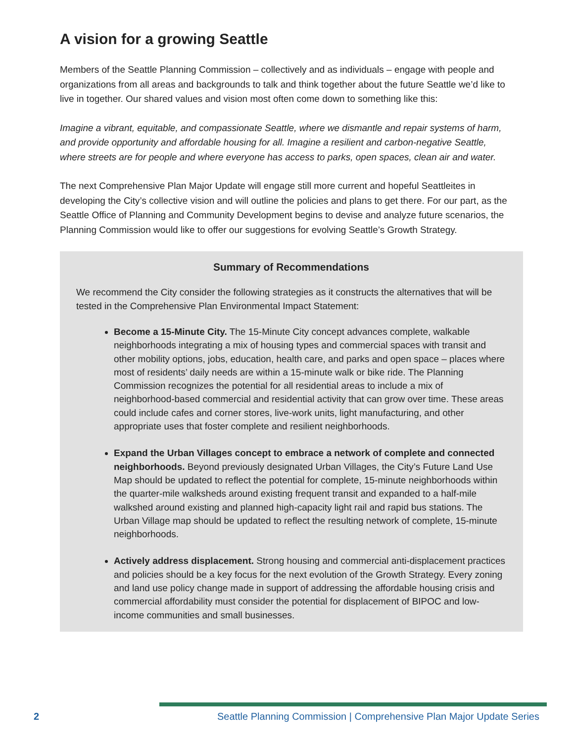A vision for a growing Seattle
Members of the Seattle Planning Commission – collectively and as individuals – engage with people and organizations from all areas and backgrounds to talk and think together about the future Seattle we’d like to live in together. Our shared values and vision most often come down to something like this:
Imagine a vibrant, equitable, and compassionate Seattle, where we dismantle and repair systems of harm, and provide opportunity and affordable housing for all. Imagine a resilient and carbon-negative Seattle, where streets are for people and where everyone has access to parks, open spaces, clean air and water.
The next Comprehensive Plan Major Update will engage still more current and hopeful Seattleites in developing the City’s collective vision and will outline the policies and plans to get there. For our part, as the Seattle Office of Planning and Community Development begins to devise and analyze future scenarios, the Planning Commission would like to offer our suggestions for evolving Seattle’s Growth Strategy.
Summary of Recommendations
We recommend the City consider the following strategies as it constructs the alternatives that will be tested in the Comprehensive Plan Environmental Impact Statement:
Become a 15-Minute City. The 15-Minute City concept advances complete, walkable neighborhoods integrating a mix of housing types and commercial spaces with transit and other mobility options, jobs, education, health care, and parks and open space – places where most of residents’ daily needs are within a 15-minute walk or bike ride. The Planning Commission recognizes the potential for all residential areas to include a mix of neighborhood-based commercial and residential activity that can grow over time. These areas could include cafes and corner stores, live-work units, light manufacturing, and other appropriate uses that foster complete and resilient neighborhoods.
Expand the Urban Villages concept to embrace a network of complete and connected neighborhoods. Beyond previously designated Urban Villages, the City’s Future Land Use Map should be updated to reflect the potential for complete, 15-minute neighborhoods within the quarter-mile walksheds around existing frequent transit and expanded to a half-mile walkshed around existing and planned high-capacity light rail and rapid bus stations. The Urban Village map should be updated to reflect the resulting network of complete, 15-minute neighborhoods.
Actively address displacement. Strong housing and commercial anti-displacement practices and policies should be a key focus for the next evolution of the Growth Strategy. Every zoning and land use policy change made in support of addressing the affordable housing crisis and commercial affordability must consider the potential for displacement of BIPOC and low-income communities and small businesses.
2 Seattle Planning Commission | Comprehensive Plan Major Update Series